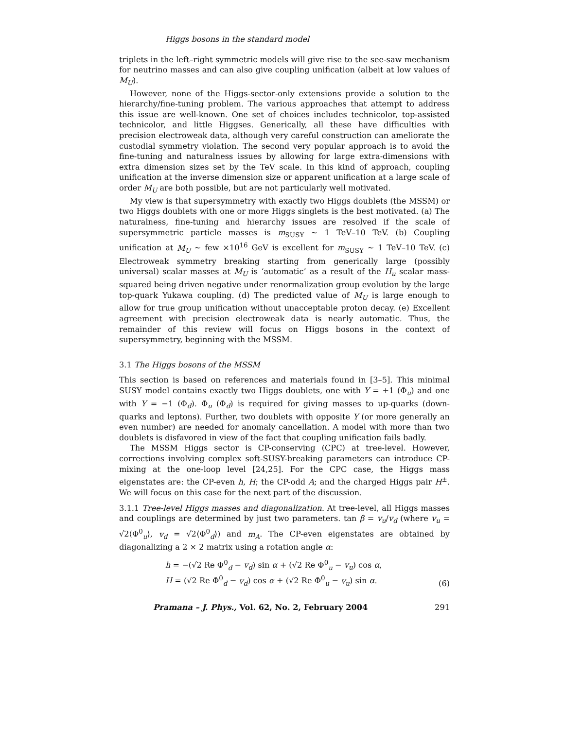Higgs bosons in the standard model
triplets in the left–right symmetric models will give rise to the see-saw mechanism for neutrino masses and can also give coupling unification (albeit at low values of M<sub>U</sub>).
However, none of the Higgs-sector-only extensions provide a solution to the hierarchy/fine-tuning problem. The various approaches that attempt to address this issue are well-known. One set of choices includes technicolor, top-assisted technicolor, and little Higgses. Generically, all these have difficulties with precision electroweak data, although very careful construction can ameliorate the custodial symmetry violation. The second very popular approach is to avoid the fine-tuning and naturalness issues by allowing for large extra-dimensions with extra dimension sizes set by the TeV scale. In this kind of approach, coupling unification at the inverse dimension size or apparent unification at a large scale of order M<sub>U</sub> are both possible, but are not particularly well motivated.
My view is that supersymmetry with exactly two Higgs doublets (the MSSM) or two Higgs doublets with one or more Higgs singlets is the best motivated. (a) The naturalness, fine-tuning and hierarchy issues are resolved if the scale of supersymmetric particle masses is m<sub>SUSY</sub> ∼ 1 TeV–10 TeV. (b) Coupling unification at M<sub>U</sub> ∼ few ×10<sup>16</sup> GeV is excellent for m<sub>SUSY</sub> ∼ 1 TeV–10 TeV. (c) Electroweak symmetry breaking starting from generically large (possibly universal) scalar masses at M<sub>U</sub> is ‘automatic’ as a result of the H<sub>u</sub> scalar mass-squared being driven negative under renormalization group evolution by the large top-quark Yukawa coupling. (d) The predicted value of M<sub>U</sub> is large enough to allow for true group unification without unacceptable proton decay. (e) Excellent agreement with precision electroweak data is nearly automatic. Thus, the remainder of this review will focus on Higgs bosons in the context of supersymmetry, beginning with the MSSM.
3.1 The Higgs bosons of the MSSM
This section is based on references and materials found in [3–5]. This minimal SUSY model contains exactly two Higgs doublets, one with Y = +1 (Φ<sub>u</sub>) and one with Y = −1 (Φ<sub>d</sub>). Φ<sub>u</sub> (Φ<sub>d</sub>) is required for giving masses to up-quarks (down-quarks and leptons). Further, two doublets with opposite Y (or more generally an even number) are needed for anomaly cancellation. A model with more than two doublets is disfavored in view of the fact that coupling unification fails badly.
The MSSM Higgs sector is CP-conserving (CPC) at tree-level. However, corrections involving complex soft-SUSY-breaking parameters can introduce CP-mixing at the one-loop level [24,25]. For the CPC case, the Higgs mass eigenstates are: the CP-even h, H; the CP-odd A; and the charged Higgs pair H<sup>±</sup>. We will focus on this case for the next part of the discussion.
3.1.1 Tree-level Higgs masses and diagonalization. At tree-level, all Higgs masses and couplings are determined by just two parameters. tan β = v<sub>u</sub>/v<sub>d</sub> (where v<sub>u</sub> = √2⟨Φ<sup>0</sup><sub>u</sub>⟩, v<sub>d</sub> = √2⟨Φ<sup>0</sup><sub>d</sub>⟩) and m<sub>A</sub>. The CP-even eigenstates are obtained by diagonalizing a 2 × 2 matrix using a rotation angle α:
h = −(√2 Re Φ<sup>0</sup><sub>d</sub> − v<sub>d</sub>) sin α + (√2 Re Φ<sup>0</sup><sub>u</sub> − v<sub>u</sub>) cos α,
H = (√2 Re Φ<sup>0</sup><sub>d</sub> − v<sub>d</sub>) cos α + (√2 Re Φ<sup>0</sup><sub>u</sub> − v<sub>u</sub>) sin α.
(6)
Pramana – J. Phys., Vol. 62, No. 2, February 2004 291